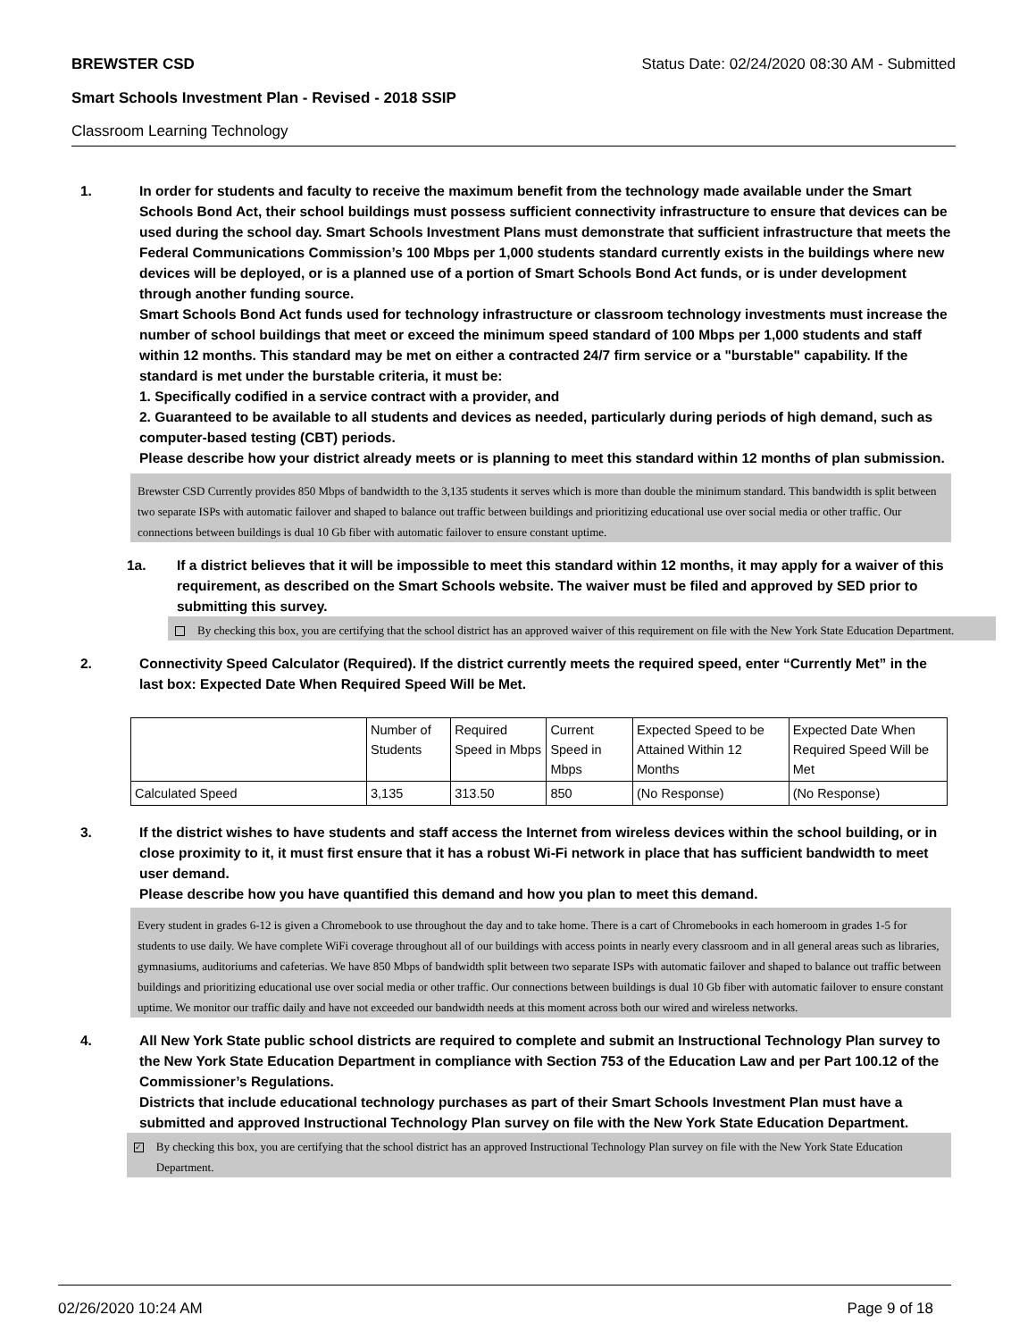BREWSTER CSD Status Date: 02/24/2020 08:30 AM - Submitted
Smart Schools Investment Plan - Revised - 2018 SSIP
Classroom Learning Technology
1. In order for students and faculty to receive the maximum benefit from the technology made available under the Smart Schools Bond Act, their school buildings must possess sufficient connectivity infrastructure to ensure that devices can be used during the school day. Smart Schools Investment Plans must demonstrate that sufficient infrastructure that meets the Federal Communications Commission’s 100 Mbps per 1,000 students standard currently exists in the buildings where new devices will be deployed, or is a planned use of a portion of Smart Schools Bond Act funds, or is under development through another funding source.
Smart Schools Bond Act funds used for technology infrastructure or classroom technology investments must increase the number of school buildings that meet or exceed the minimum speed standard of 100 Mbps per 1,000 students and staff within 12 months. This standard may be met on either a contracted 24/7 firm service or a "burstable" capability. If the standard is met under the burstable criteria, it must be:
1. Specifically codified in a service contract with a provider, and
2. Guaranteed to be available to all students and devices as needed, particularly during periods of high demand, such as computer-based testing (CBT) periods.
Please describe how your district already meets or is planning to meet this standard within 12 months of plan submission.
Brewster CSD Currently provides 850 Mbps of bandwidth to the 3,135 students it serves which is more than double the minimum standard. This bandwidth is split between two separate ISPs with automatic failover and shaped to balance out traffic between buildings and prioritizing educational use over social media or other traffic. Our connections between buildings is dual 10 Gb fiber with automatic failover to ensure constant uptime.
1a. If a district believes that it will be impossible to meet this standard within 12 months, it may apply for a waiver of this requirement, as described on the Smart Schools website. The waiver must be filed and approved by SED prior to submitting this survey.
By checking this box, you are certifying that the school district has an approved waiver of this requirement on file with the New York State Education Department.
2. Connectivity Speed Calculator (Required). If the district currently meets the required speed, enter “Currently Met” in the last box: Expected Date When Required Speed Will be Met.
| | Number of Students | Required Speed in Mbps | Current Speed in Mbps | Expected Speed to be Attained Within 12 Months | Expected Date When Required Speed Will be Met |
| Calculated Speed | 3,135 | 313.50 | 850 | (No Response) | (No Response) |
3. If the district wishes to have students and staff access the Internet from wireless devices within the school building, or in close proximity to it, it must first ensure that it has a robust Wi-Fi network in place that has sufficient bandwidth to meet user demand.
Please describe how you have quantified this demand and how you plan to meet this demand.
Every student in grades 6-12 is given a Chromebook to use throughout the day and to take home. There is a cart of Chromebooks in each homeroom in grades 1-5 for students to use daily. We have complete WiFi coverage throughout all of our buildings with access points in nearly every classroom and in all general areas such as libraries, gymnasiums, auditoriums and cafeterias. We have 850 Mbps of bandwidth split between two separate ISPs with automatic failover and shaped to balance out traffic between buildings and prioritizing educational use over social media or other traffic. Our connections between buildings is dual 10 Gb fiber with automatic failover to ensure constant uptime. We monitor our traffic daily and have not exceeded our bandwidth needs at this moment across both our wired and wireless networks.
4. All New York State public school districts are required to complete and submit an Instructional Technology Plan survey to the New York State Education Department in compliance with Section 753 of the Education Law and per Part 100.12 of the Commissioner’s Regulations.
Districts that include educational technology purchases as part of their Smart Schools Investment Plan must have a submitted and approved Instructional Technology Plan survey on file with the New York State Education Department.
✓ By checking this box, you are certifying that the school district has an approved Instructional Technology Plan survey on file with the New York State Education Department.
02/26/2020 10:24 AM Page 9 of 18